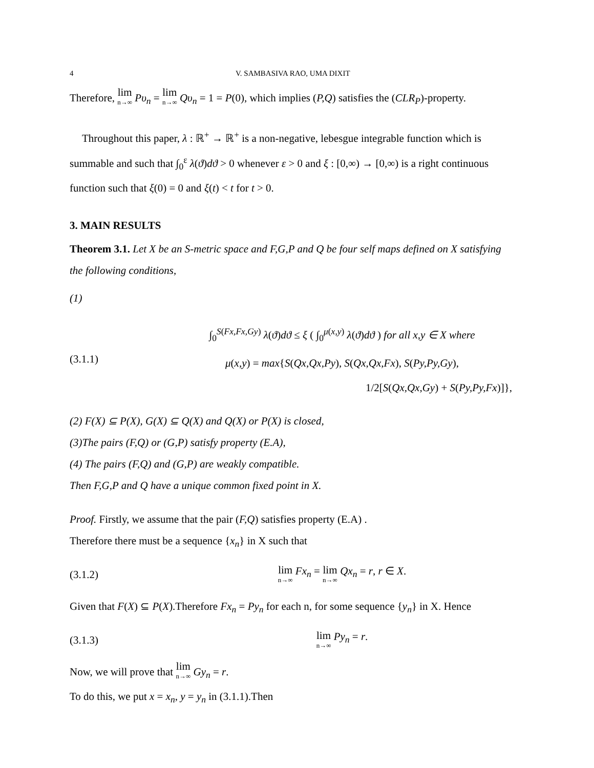4 V. SAMBASIVA RAO, UMA DIXIT
Therefore, lim<sub>n→∞</sub> Pυ<sub>n</sub> = lim<sub>n→∞</sub> Qυ<sub>n</sub> = 1 = P(0), which implies (P,Q) satisfies the (CLR<sub>P</sub>)-property.
Throughout this paper, λ : ℝ<sup>+</sup> → ℝ<sup>+</sup> is a non-negative, lebesgue integrable function which is summable and such that ∫<sub>0</sub><sup>ε</sup> λ(ϑ)dϑ > 0 whenever ε > 0 and ξ : [0,∞) → [0,∞) is a right continuous function such that ξ(0) = 0 and ξ(t) < t for t > 0.
3. MAIN RESULTS
Theorem 3.1. Let X be an S-metric space and F,G,P and Q be four self maps defined on X satisfying the following conditions,
(1)
(3.1.1)
∫<sub>0</sub><sup>S(Fx,Fx,Gy)</sup> λ(ϑ)dϑ ≤ ξ ( ∫<sub>0</sub><sup>μ(x,y)</sup> λ(ϑ)dϑ ) for all x,y ∈ X where
μ(x,y) = max{S(Qx,Qx,Py), S(Qx,Qx,Fx), S(Py,Py,Gy),
1/2[S(Qx,Qx,Gy) + S(Py,Py,Fx)]},
(2) F(X) ⊆ P(X), G(X) ⊆ Q(X) and Q(X) or P(X) is closed,
(3)The pairs (F,Q) or (G,P) satisfy property (E.A),
(4) The pairs (F,Q) and (G,P) are weakly compatible.
Then F,G,P and Q have a unique common fixed point in X.
Proof. Firstly, we assume that the pair (F,Q) satisfies property (E.A) .
Therefore there must be a sequence {x<sub>n</sub>} in X such that
(3.1.2)
lim<sub>n→∞</sub> Fx<sub>n</sub> = lim<sub>n→∞</sub> Qx<sub>n</sub> = r, r ∈ X.
Given that F(X) ⊆ P(X).Therefore Fx<sub>n</sub> = Py<sub>n</sub> for each n, for some sequence {y<sub>n</sub>} in X. Hence
(3.1.3)
lim<sub>n→∞</sub> Py<sub>n</sub> = r.
Now, we will prove that lim<sub>n→∞</sub> Gy<sub>n</sub> = r.
To do this, we put x = x<sub>n</sub>, y = y<sub>n</sub> in (3.1.1).Then